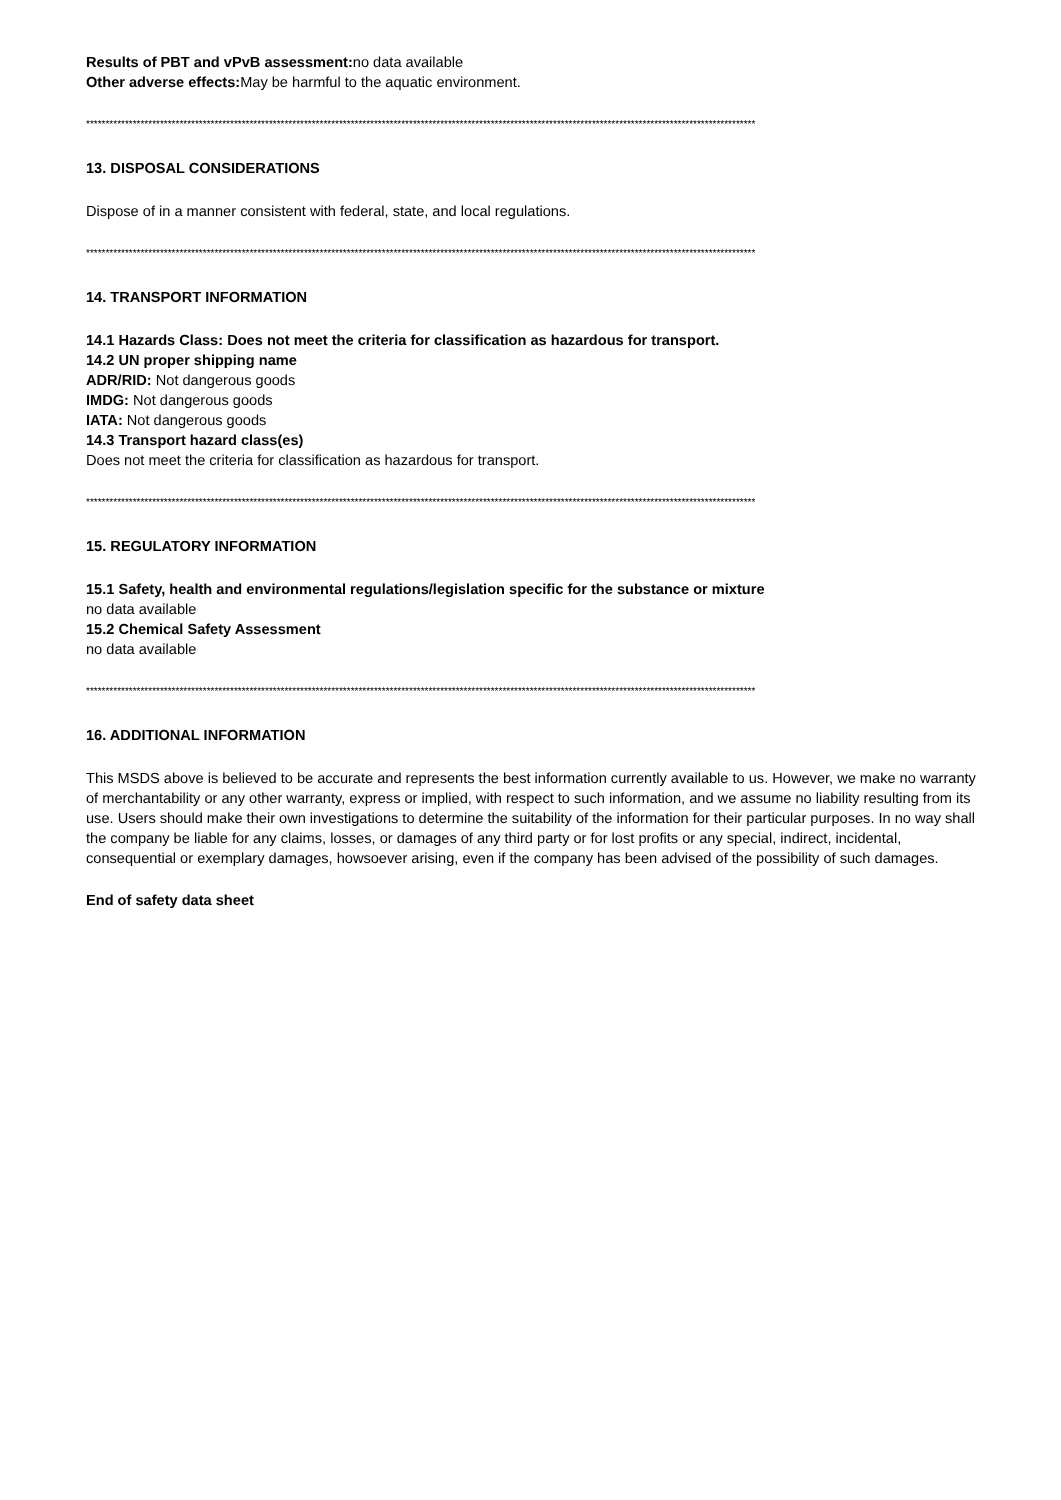Results of PBT and vPvB assessment: no data available
Other adverse effects: May be harmful to the aquatic environment.
****************************************************************************************************************************************************************************
13. DISPOSAL CONSIDERATIONS
Dispose of in a manner consistent with federal, state, and local regulations.
****************************************************************************************************************************************************************************
14. TRANSPORT INFORMATION
14.1 Hazards Class: Does not meet the criteria for classification as hazardous for transport.
14.2 UN proper shipping name
ADR/RID: Not dangerous goods
IMDG: Not dangerous goods
IATA: Not dangerous goods
14.3 Transport hazard class(es)
Does not meet the criteria for classification as hazardous for transport.
****************************************************************************************************************************************************************************
15. REGULATORY INFORMATION
15.1 Safety, health and environmental regulations/legislation specific for the substance or mixture
no data available
15.2 Chemical Safety Assessment
no data available
****************************************************************************************************************************************************************************
16. ADDITIONAL INFORMATION
This MSDS above is believed to be accurate and represents the best information currently available to us. However, we make no warranty of merchantability or any other warranty, express or implied, with respect to such information, and we assume no liability resulting from its use. Users should make their own investigations to determine the suitability of the information for their particular purposes. In no way shall the company be liable for any claims, losses, or damages of any third party or for lost profits or any special, indirect, incidental, consequential or exemplary damages, howsoever arising, even if the company has been advised of the possibility of such damages.
End of safety data sheet